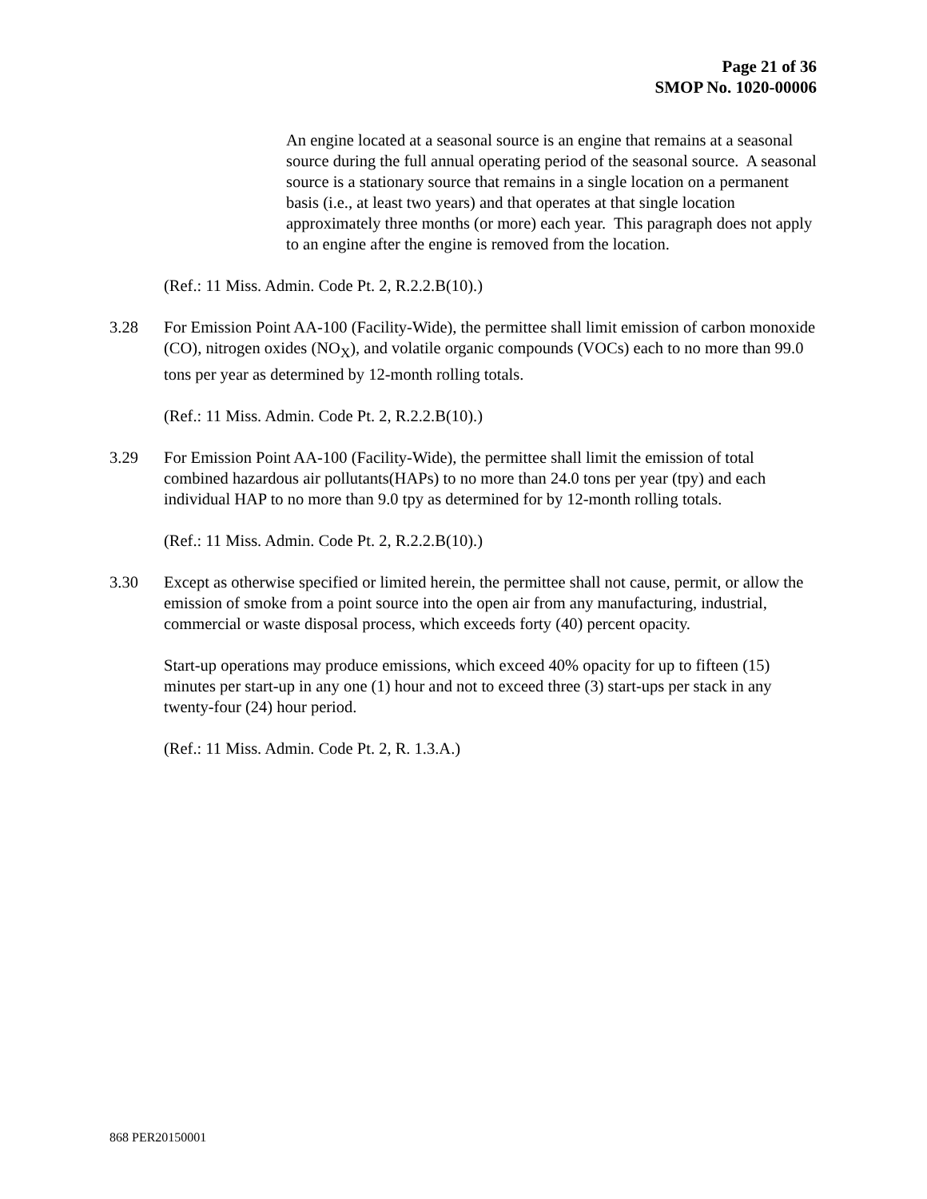Page 21 of 36
SMOP No. 1020-00006
An engine located at a seasonal source is an engine that remains at a seasonal source during the full annual operating period of the seasonal source. A seasonal source is a stationary source that remains in a single location on a permanent basis (i.e., at least two years) and that operates at that single location approximately three months (or more) each year. This paragraph does not apply to an engine after the engine is removed from the location.
(Ref.: 11 Miss. Admin. Code Pt. 2, R.2.2.B(10).)
3.28 For Emission Point AA-100 (Facility-Wide), the permittee shall limit emission of carbon monoxide (CO), nitrogen oxides (NO<sub>X</sub>), and volatile organic compounds (VOCs) each to no more than 99.0 tons per year as determined by 12-month rolling totals.
(Ref.: 11 Miss. Admin. Code Pt. 2, R.2.2.B(10).)
3.29 For Emission Point AA-100 (Facility-Wide), the permittee shall limit the emission of total combined hazardous air pollutants(HAPs) to no more than 24.0 tons per year (tpy) and each individual HAP to no more than 9.0 tpy as determined for by 12-month rolling totals.
(Ref.: 11 Miss. Admin. Code Pt. 2, R.2.2.B(10).)
3.30 Except as otherwise specified or limited herein, the permittee shall not cause, permit, or allow the emission of smoke from a point source into the open air from any manufacturing, industrial, commercial or waste disposal process, which exceeds forty (40) percent opacity.
Start-up operations may produce emissions, which exceed 40% opacity for up to fifteen (15) minutes per start-up in any one (1) hour and not to exceed three (3) start-ups per stack in any twenty-four (24) hour period.
(Ref.: 11 Miss. Admin. Code Pt. 2, R. 1.3.A.)
868 PER20150001